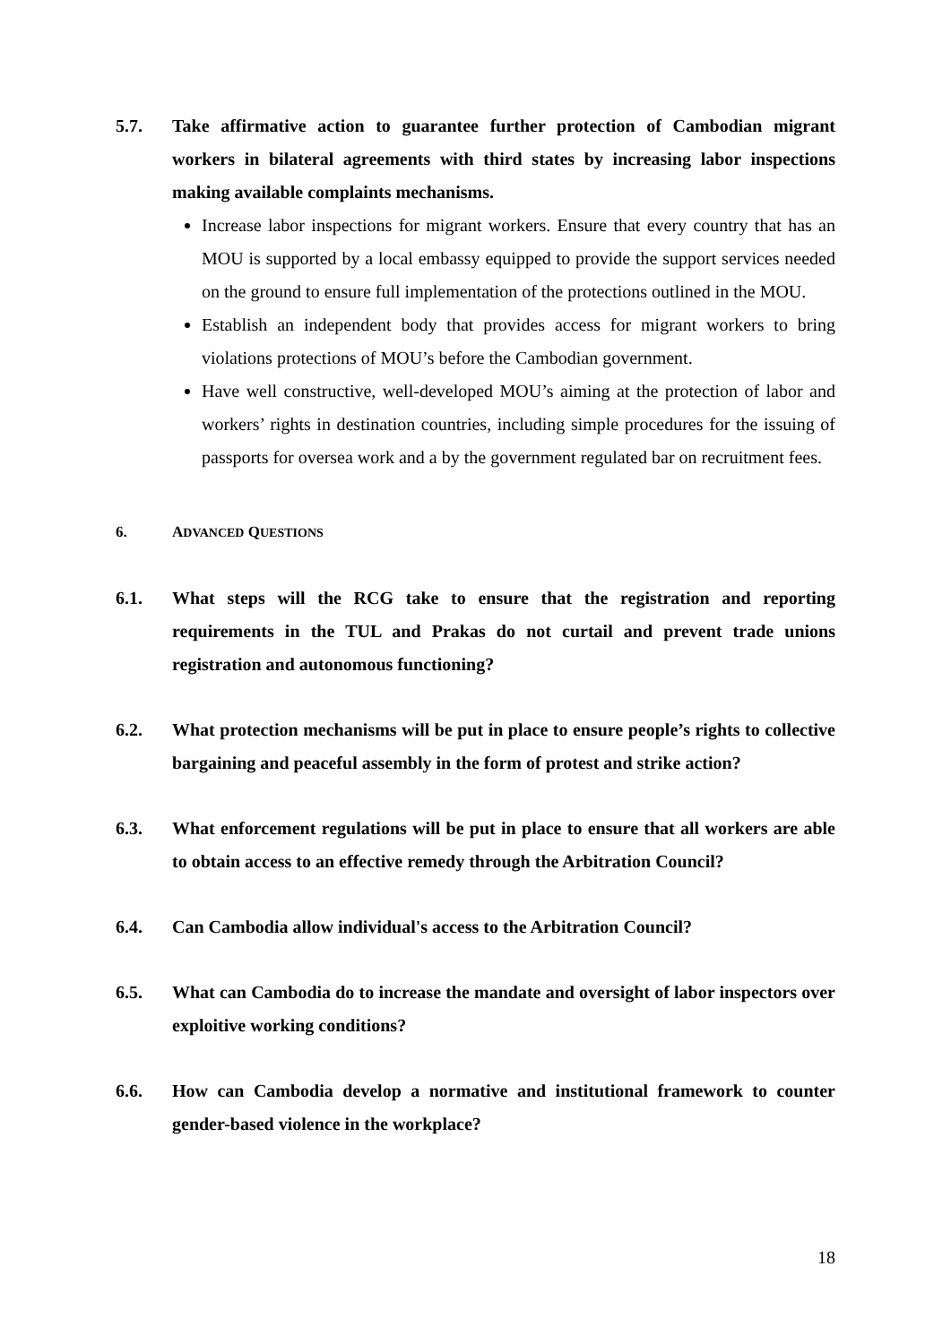5.7. Take affirmative action to guarantee further protection of Cambodian migrant workers in bilateral agreements with third states by increasing labor inspections making available complaints mechanisms.
Increase labor inspections for migrant workers. Ensure that every country that has an MOU is supported by a local embassy equipped to provide the support services needed on the ground to ensure full implementation of the protections outlined in the MOU.
Establish an independent body that provides access for migrant workers to bring violations protections of MOU’s before the Cambodian government.
Have well constructive, well-developed MOU’s aiming at the protection of labor and workers’ rights in destination countries, including simple procedures for the issuing of passports for oversea work and a by the government regulated bar on recruitment fees.
6. ADVANCED QUESTIONS
6.1. What steps will the RCG take to ensure that the registration and reporting requirements in the TUL and Prakas do not curtail and prevent trade unions registration and autonomous functioning?
6.2. What protection mechanisms will be put in place to ensure people’s rights to collective bargaining and peaceful assembly in the form of protest and strike action?
6.3. What enforcement regulations will be put in place to ensure that all workers are able to obtain access to an effective remedy through the Arbitration Council?
6.4. Can Cambodia allow individual's access to the Arbitration Council?
6.5. What can Cambodia do to increase the mandate and oversight of labor inspectors over exploitive working conditions?
6.6. How can Cambodia develop a normative and institutional framework to counter gender-based violence in the workplace?
18